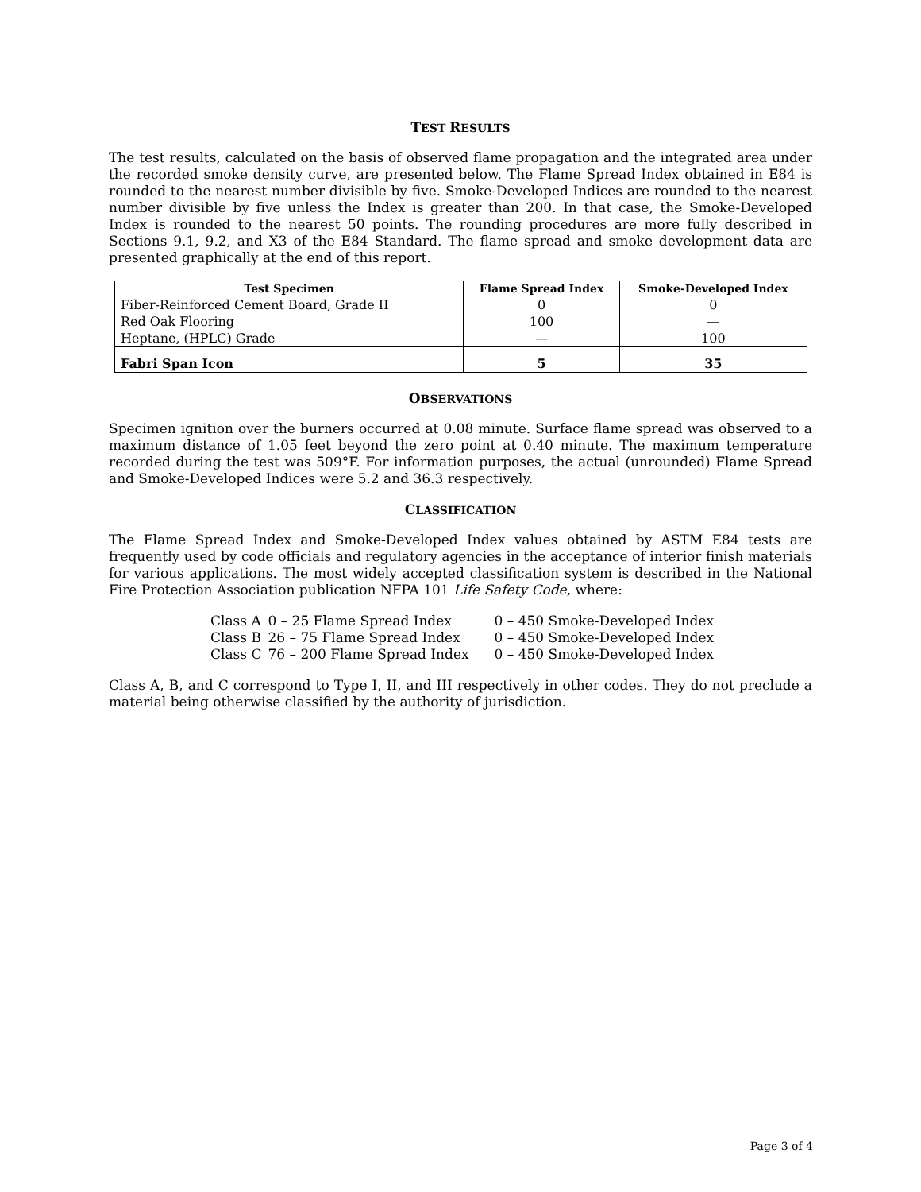TEST RESULTS
The test results, calculated on the basis of observed flame propagation and the integrated area under the recorded smoke density curve, are presented below. The Flame Spread Index obtained in E84 is rounded to the nearest number divisible by five. Smoke-Developed Indices are rounded to the nearest number divisible by five unless the Index is greater than 200. In that case, the Smoke-Developed Index is rounded to the nearest 50 points. The rounding procedures are more fully described in Sections 9.1, 9.2, and X3 of the E84 Standard. The flame spread and smoke development data are presented graphically at the end of this report.
| Test Specimen | Flame Spread Index | Smoke-Developed Index |
| --- | --- | --- |
| Fiber-Reinforced Cement Board, Grade II | 0 | 0 |
| Red Oak Flooring | 100 | — |
| Heptane, (HPLC) Grade | — | 100 |
| Fabri Span Icon | 5 | 35 |
OBSERVATIONS
Specimen ignition over the burners occurred at 0.08 minute. Surface flame spread was observed to a maximum distance of 1.05 feet beyond the zero point at 0.40 minute. The maximum temperature recorded during the test was 509°F. For information purposes, the actual (unrounded) Flame Spread and Smoke-Developed Indices were 5.2 and 36.3 respectively.
CLASSIFICATION
The Flame Spread Index and Smoke-Developed Index values obtained by ASTM E84 tests are frequently used by code officials and regulatory agencies in the acceptance of interior finish materials for various applications. The most widely accepted classification system is described in the National Fire Protection Association publication NFPA 101 Life Safety Code, where:
| Class A | 0 – 25 Flame Spread Index | 0 – 450 Smoke-Developed Index |
| Class B | 26 – 75 Flame Spread Index | 0 – 450 Smoke-Developed Index |
| Class C | 76 – 200 Flame Spread Index | 0 – 450 Smoke-Developed Index |
Class A, B, and C correspond to Type I, II, and III respectively in other codes. They do not preclude a material being otherwise classified by the authority of jurisdiction.
Page 3 of 4